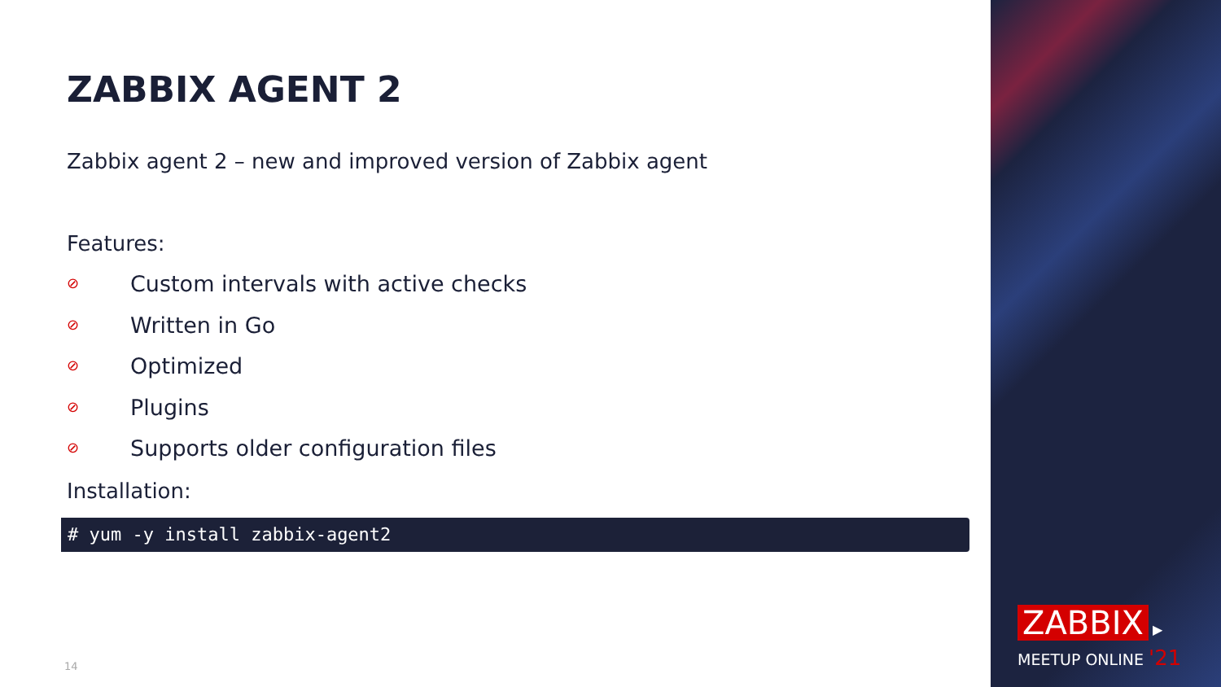ZABBIX AGENT 2
Zabbix agent 2 – new and improved version of Zabbix agent
Features:
⊘ Custom intervals with active checks
⊘ Written in Go
⊘ Optimized
⊘ Plugins
⊘ Supports older configuration files
Installation:
# yum -y install zabbix-agent2
14
ZABBIX
▶
MEETUP ONLINE '21